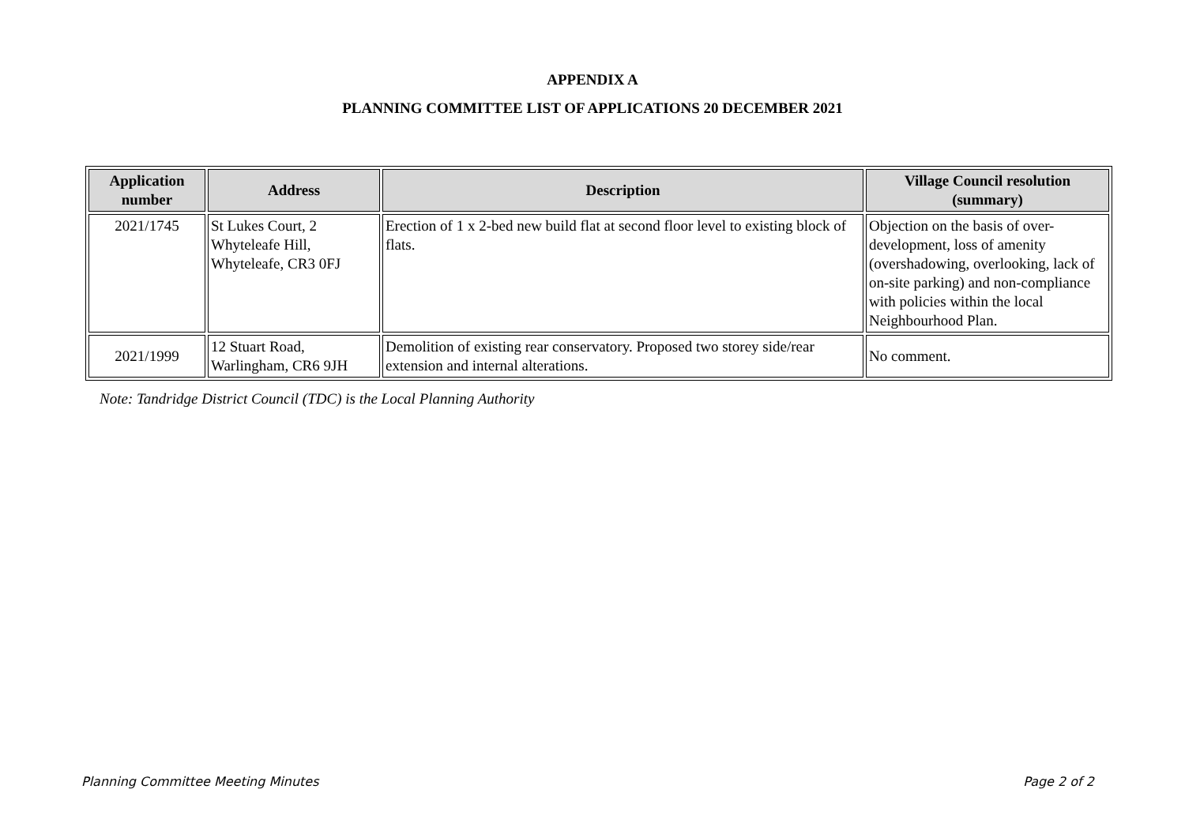APPENDIX A
PLANNING COMMITTEE LIST OF APPLICATIONS 20 DECEMBER 2021
| Application number | Address | Description | Village Council resolution (summary) |
| --- | --- | --- | --- |
| 2021/1745 | St Lukes Court, 2 Whyteleafe Hill, Whyteleafe, CR3 0FJ | Erection of 1 x 2-bed new build flat at second floor level to existing block of flats. | Objection on the basis of over-development, loss of amenity (overshadowing, overlooking, lack of on-site parking) and non-compliance with policies within the local Neighbourhood Plan. |
| 2021/1999 | 12 Stuart Road, Warlingham, CR6 9JH | Demolition of existing rear conservatory. Proposed two storey side/rear extension and internal alterations. | No comment. |
Note: Tandridge District Council (TDC) is the Local Planning Authority
Planning Committee Meeting Minutes Page 2 of 2